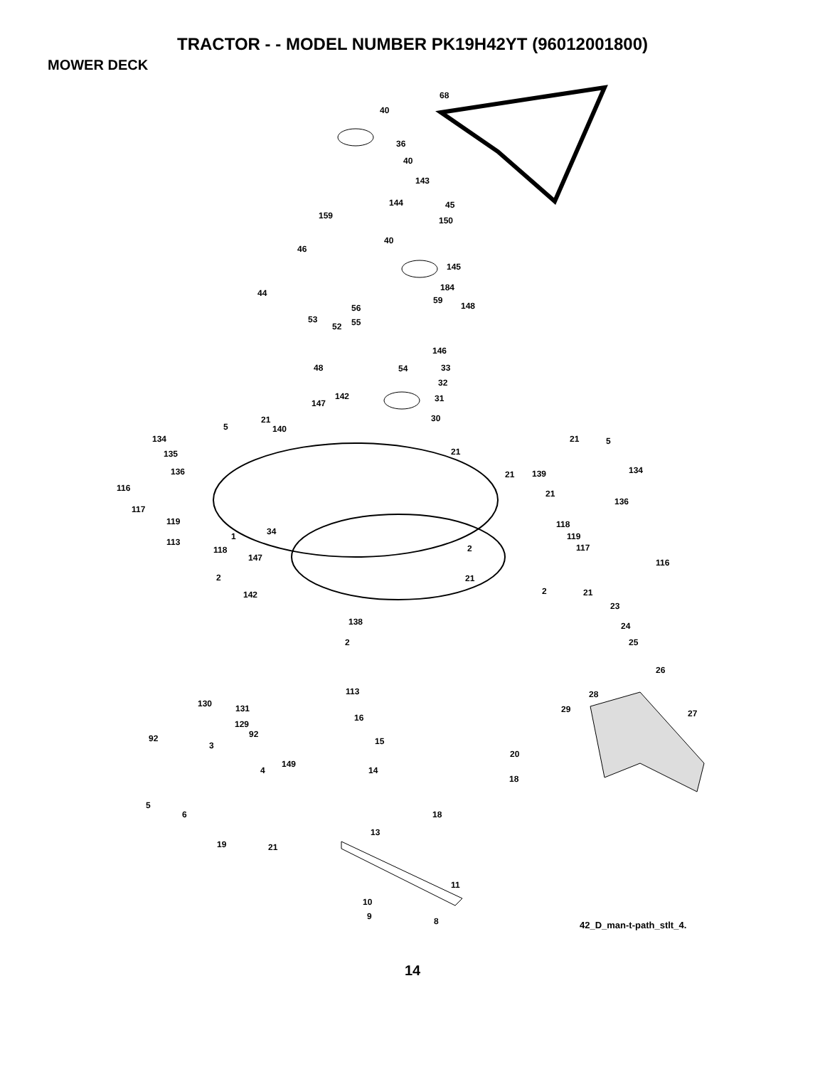TRACTOR - - MODEL NUMBER PK19H42YT (96012001800)
MOWER DECK
40
68
36
40
143
144 45
159 150
40
46
145
184
44
59
148 56
53 55 52
146
48 54 33
32
142
147 31
21 30
5 140
134 21 5
135 21
136 134 139 21
116
21
136
117
119 118
34 1 119
113
118 2 117
147 116
2 21
2 142 21
23
138 24
2 25
26
113 28
130 131 29 27 16
129
92 92
15 3
20
149
4 14
18
5
6 18
13
19 21
11
10
9 8 42_D_man-t-path_stlt_4.
14